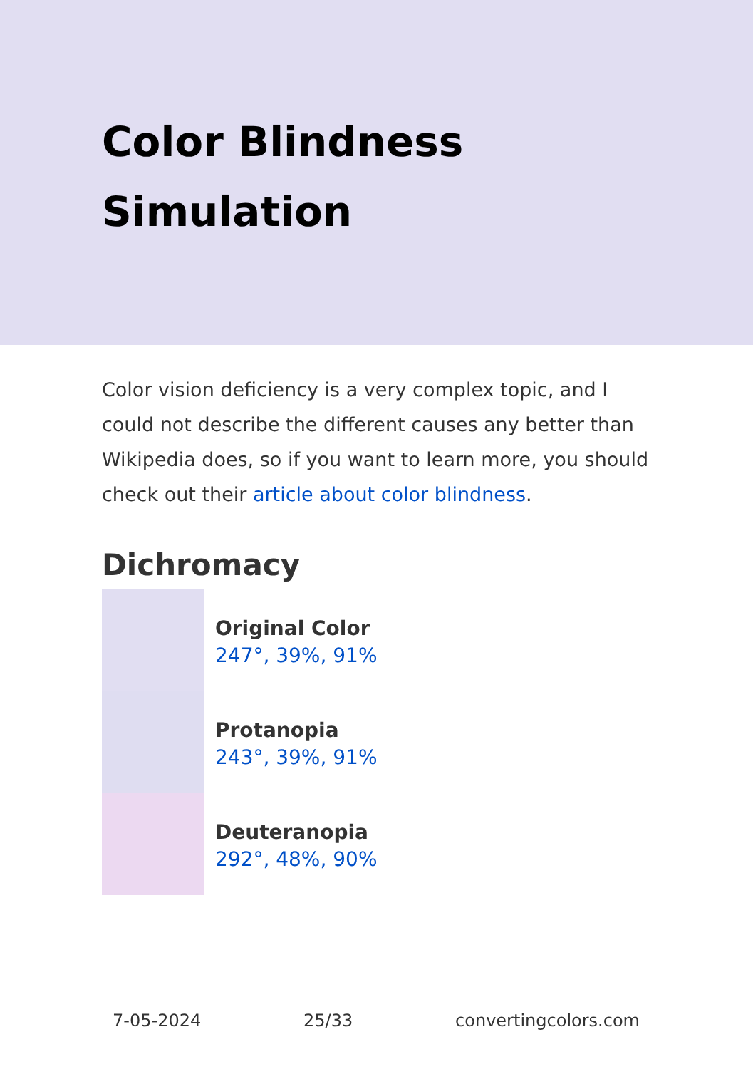Color Blindness Simulation
Color vision deficiency is a very complex topic, and I could not describe the different causes any better than Wikipedia does, so if you want to learn more, you should check out their article about color blindness.
Dichromacy
Original Color
247°, 39%, 91%
Protanopia
243°, 39%, 91%
Deuteranopia
292°, 48%, 90%
7-05-2024 25/33 convertingcolors.com